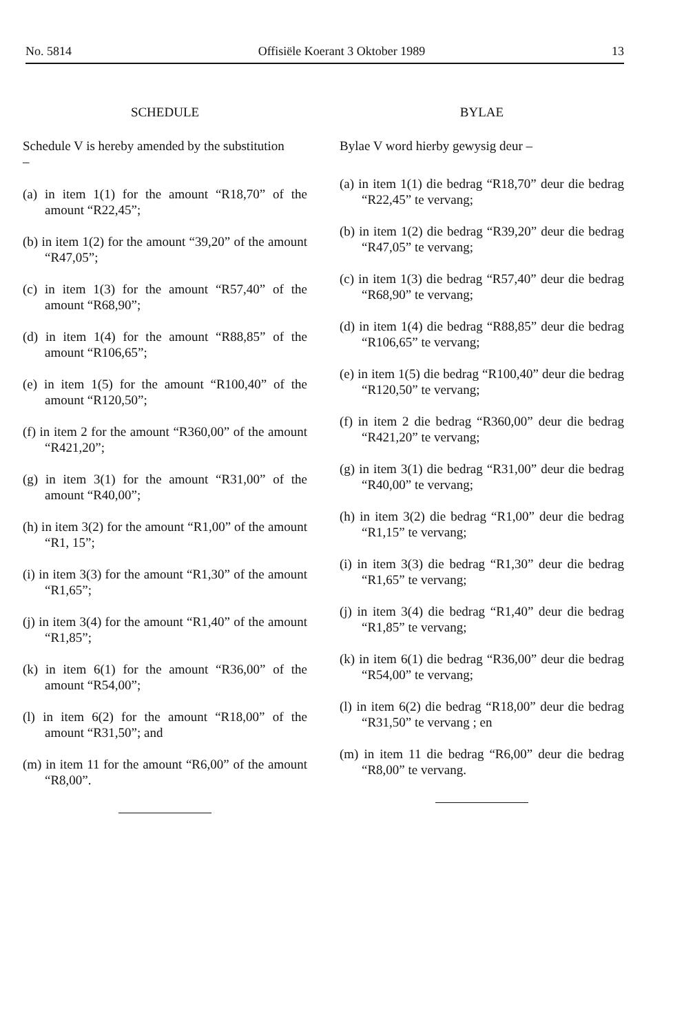No. 5814 Offisiële Koerant 3 Oktober 1989 13
SCHEDULE
Schedule V is hereby amended by the substitution
–
(a) in item 1(1) for the amount “R18,70” of the amount “R22,45”;
(b) in item 1(2) for the amount “39,20” of the amount “R47,05”;
(c) in item 1(3) for the amount “R57,40” of the amount “R68,90”;
(d) in item 1(4) for the amount “R88,85” of the amount “R106,65”;
(e) in item 1(5) for the amount “R100,40” of the amount “R120,50”;
(f) in item 2 for the amount “R360,00” of the amount “R421,20”;
(g) in item 3(1) for the amount “R31,00” of the amount “R40,00”;
(h) in item 3(2) for the amount “R1,00” of the amount “R1, 15”;
(i) in item 3(3) for the amount “R1,30” of the amount “R1,65”;
(j) in item 3(4) for the amount “R1,40” of the amount “R1,85”;
(k) in item 6(1) for the amount “R36,00” of the amount “R54,00”;
(l) in item 6(2) for the amount “R18,00” of the amount “R31,50”; and
(m) in item 11 for the amount “R6,00” of the amount “R8,00”.
BYLAE
Bylae V word hierby gewysig deur –
(a) in item 1(1) die bedrag “R18,70” deur die bedrag “R22,45” te vervang;
(b) in item 1(2) die bedrag “R39,20” deur die bedrag “R47,05” te vervang;
(c) in item 1(3) die bedrag “R57,40” deur die bedrag “R68,90” te vervang;
(d) in item 1(4) die bedrag “R88,85” deur die bedrag “R106,65” te vervang;
(e) in item 1(5) die bedrag “R100,40” deur die bedrag “R120,50” te vervang;
(f) in item 2 die bedrag “R360,00” deur die bedrag “R421,20” te vervang;
(g) in item 3(1) die bedrag “R31,00” deur die bedrag “R40,00” te vervang;
(h) in item 3(2) die bedrag “R1,00” deur die bedrag “R1,15” te vervang;
(i) in item 3(3) die bedrag “R1,30” deur die bedrag “R1,65” te vervang;
(j) in item 3(4) die bedrag “R1,40” deur die bedrag “R1,85” te vervang;
(k) in item 6(1) die bedrag “R36,00” deur die bedrag “R54,00” te vervang;
(l) in item 6(2) die bedrag “R18,00” deur die bedrag “R31,50” te vervang ; en
(m) in item 11 die bedrag “R6,00” deur die bedrag “R8,00” te vervang.